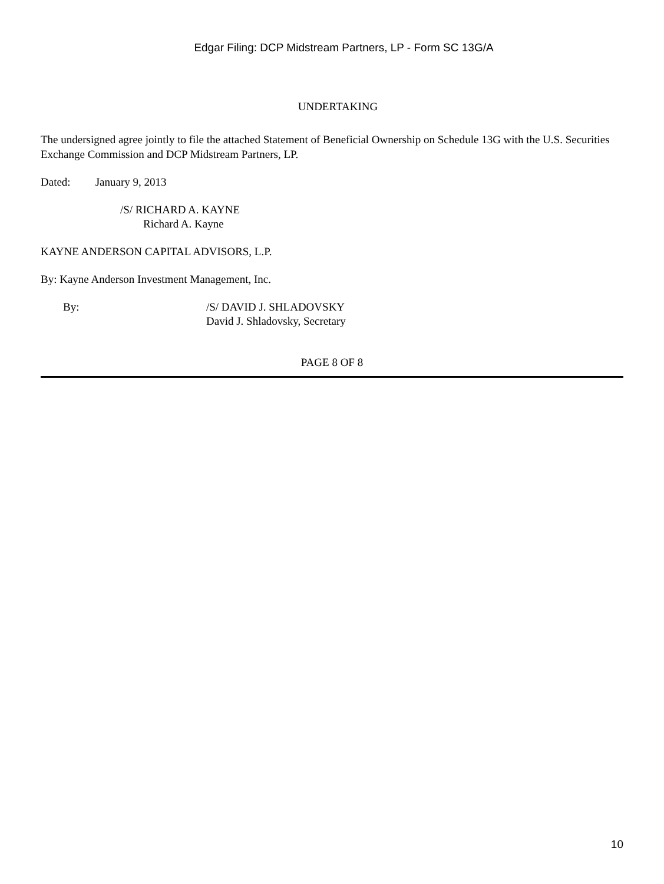Edgar Filing: DCP Midstream Partners, LP - Form SC 13G/A
UNDERTAKING
The undersigned agree jointly to file the attached Statement of Beneficial Ownership on Schedule 13G with the U.S. Securities Exchange Commission and DCP Midstream Partners, LP.
Dated: January 9, 2013
/S/ RICHARD A. KAYNE
Richard A. Kayne
KAYNE ANDERSON CAPITAL ADVISORS, L.P.
By: Kayne Anderson Investment Management, Inc.
By: /S/ DAVID J. SHLADOVSKY
David J. Shladovsky, Secretary
PAGE 8 OF 8
10